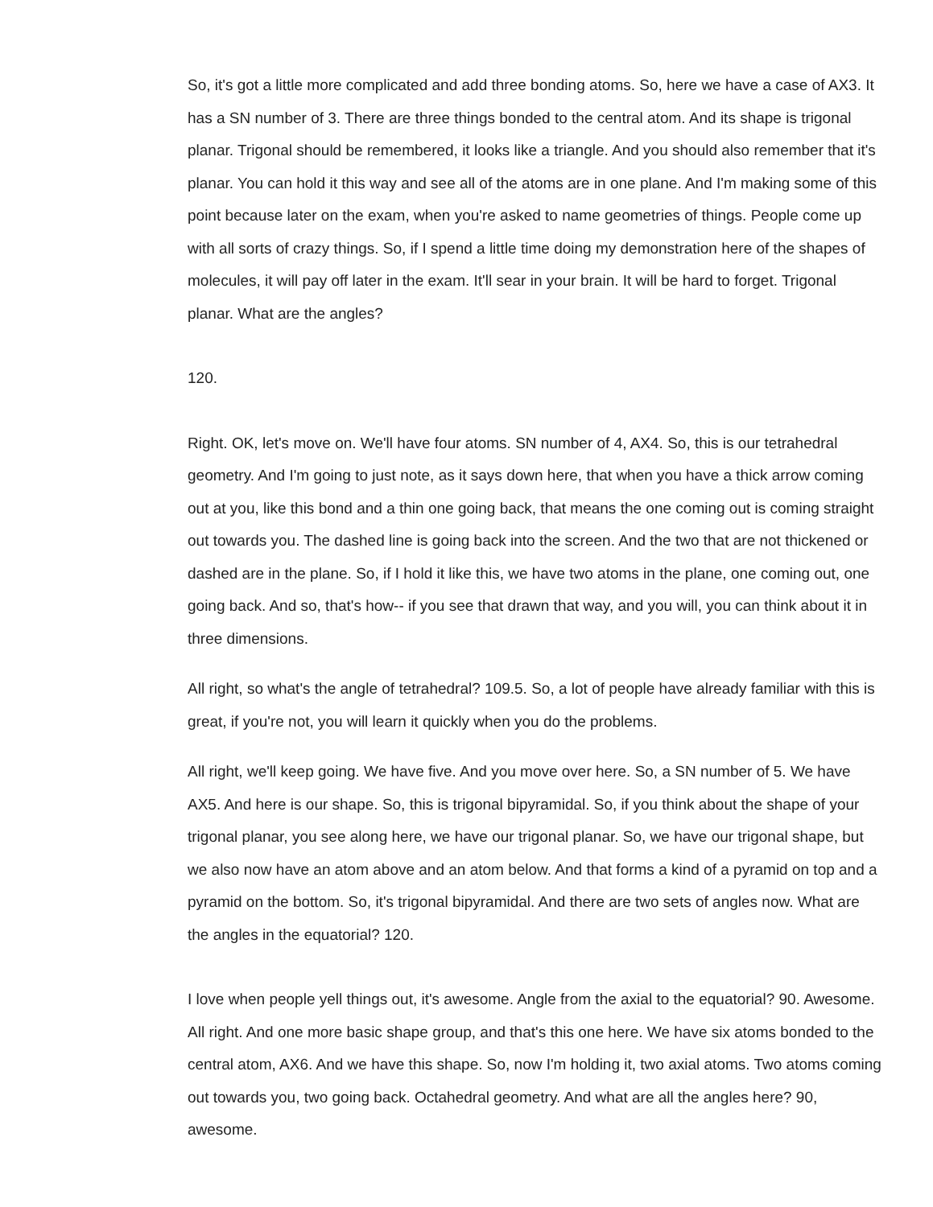So, it's got a little more complicated and add three bonding atoms. So, here we have a case of AX3. It has a SN number of 3. There are three things bonded to the central atom. And its shape is trigonal planar. Trigonal should be remembered, it looks like a triangle. And you should also remember that it's planar. You can hold it this way and see all of the atoms are in one plane. And I'm making some of this point because later on the exam, when you're asked to name geometries of things. People come up with all sorts of crazy things. So, if I spend a little time doing my demonstration here of the shapes of molecules, it will pay off later in the exam. It'll sear in your brain. It will be hard to forget. Trigonal planar. What are the angles?
120.
Right. OK, let's move on. We'll have four atoms. SN number of 4, AX4. So, this is our tetrahedral geometry. And I'm going to just note, as it says down here, that when you have a thick arrow coming out at you, like this bond and a thin one going back, that means the one coming out is coming straight out towards you. The dashed line is going back into the screen. And the two that are not thickened or dashed are in the plane. So, if I hold it like this, we have two atoms in the plane, one coming out, one going back. And so, that's how-- if you see that drawn that way, and you will, you can think about it in three dimensions.
All right, so what's the angle of tetrahedral? 109.5. So, a lot of people have already familiar with this is great, if you're not, you will learn it quickly when you do the problems.
All right, we'll keep going. We have five. And you move over here. So, a SN number of 5. We have AX5. And here is our shape. So, this is trigonal bipyramidal. So, if you think about the shape of your trigonal planar, you see along here, we have our trigonal planar. So, we have our trigonal shape, but we also now have an atom above and an atom below. And that forms a kind of a pyramid on top and a pyramid on the bottom. So, it's trigonal bipyramidal. And there are two sets of angles now. What are the angles in the equatorial? 120.
I love when people yell things out, it's awesome. Angle from the axial to the equatorial? 90. Awesome. All right. And one more basic shape group, and that's this one here. We have six atoms bonded to the central atom, AX6. And we have this shape. So, now I'm holding it, two axial atoms. Two atoms coming out towards you, two going back. Octahedral geometry. And what are all the angles here? 90, awesome.